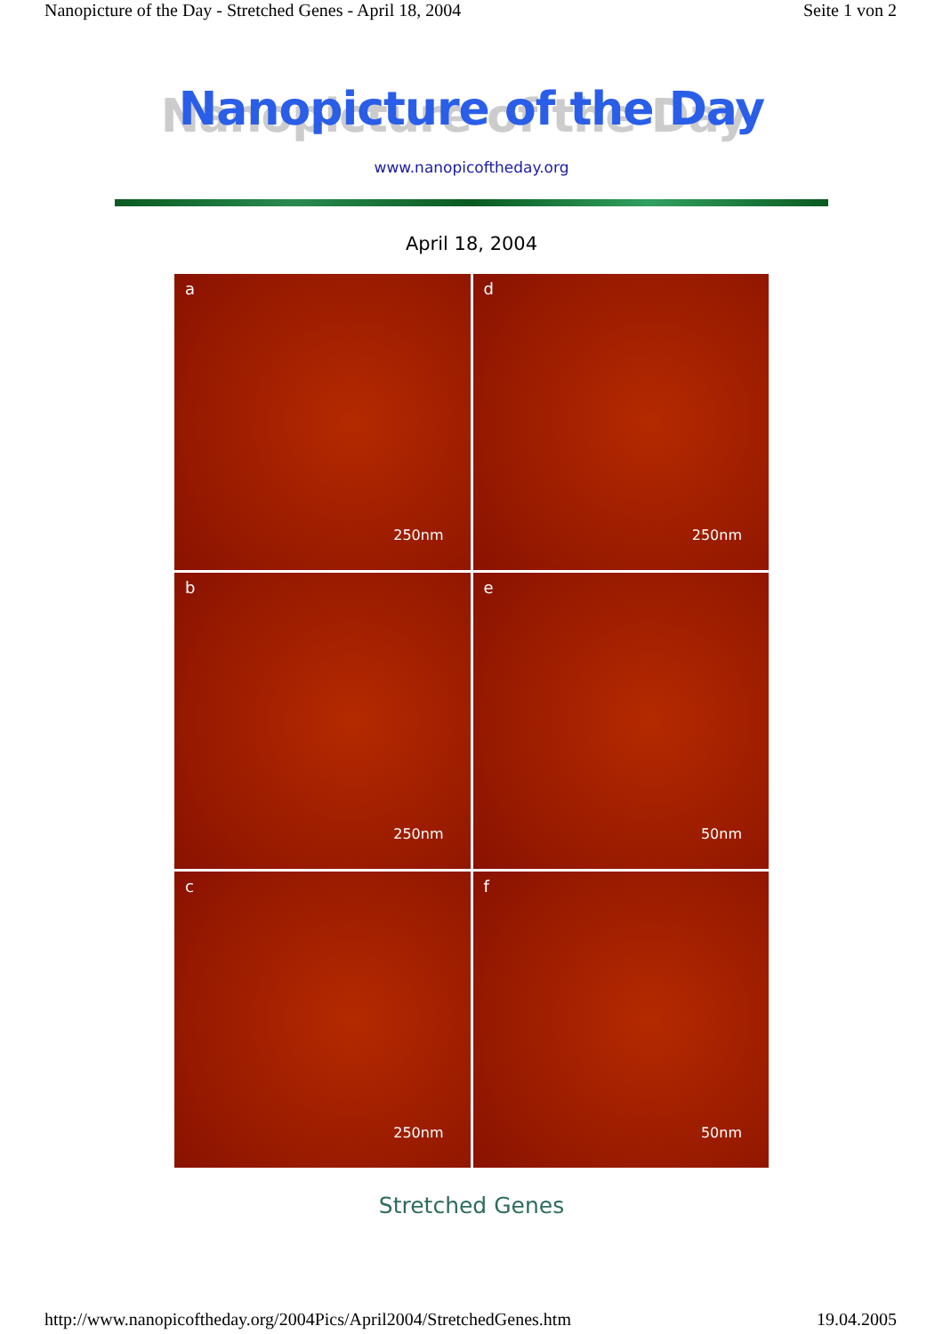Nanopicture of the Day - Stretched Genes - April 18, 2004 Seite 1 von 2
Nanopicture of the Day
www.nanopicoftheday.org
April 18, 2004
a
250nm
d
250nm
b
250nm
e
50nm
c
250nm
f
50nm
Stretched Genes
http://www.nanopicoftheday.org/2004Pics/April2004/StretchedGenes.htm 19.04.2005